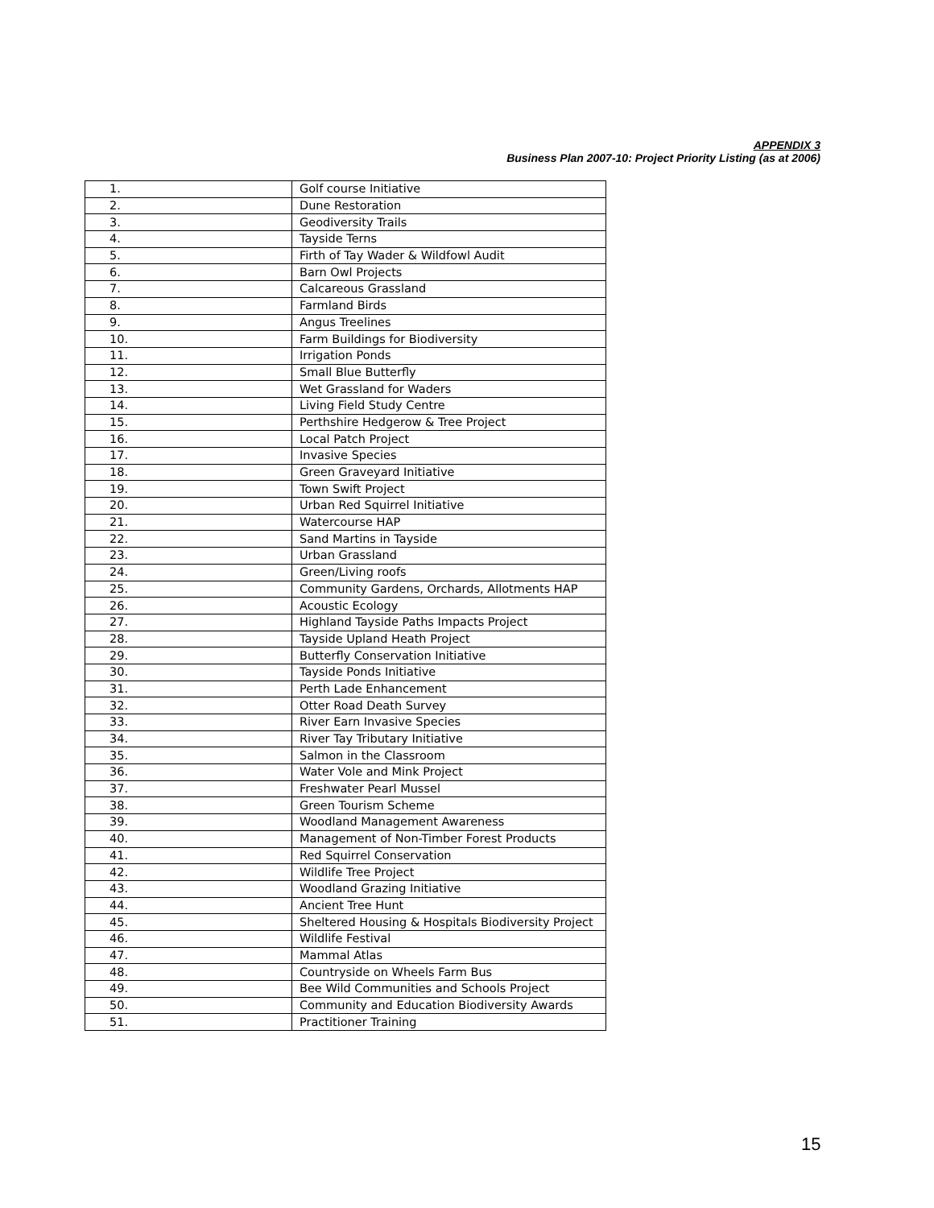APPENDIX 3
Business Plan 2007-10: Project Priority Listing (as at 2006)
| 1. | Golf course Initiative |
| 2. | Dune Restoration |
| 3. | Geodiversity Trails |
| 4. | Tayside Terns |
| 5. | Firth of Tay Wader & Wildfowl Audit |
| 6. | Barn Owl Projects |
| 7. | Calcareous Grassland |
| 8. | Farmland Birds |
| 9. | Angus Treelines |
| 10. | Farm Buildings for Biodiversity |
| 11. | Irrigation Ponds |
| 12. | Small Blue Butterfly |
| 13. | Wet Grassland for Waders |
| 14. | Living Field Study Centre |
| 15. | Perthshire Hedgerow & Tree Project |
| 16. | Local Patch Project |
| 17. | Invasive Species |
| 18. | Green Graveyard Initiative |
| 19. | Town Swift Project |
| 20. | Urban Red Squirrel Initiative |
| 21. | Watercourse HAP |
| 22. | Sand Martins in Tayside |
| 23. | Urban Grassland |
| 24. | Green/Living roofs |
| 25. | Community Gardens, Orchards, Allotments HAP |
| 26. | Acoustic Ecology |
| 27. | Highland Tayside Paths Impacts Project |
| 28. | Tayside Upland Heath Project |
| 29. | Butterfly Conservation Initiative |
| 30. | Tayside Ponds Initiative |
| 31. | Perth Lade Enhancement |
| 32. | Otter Road Death Survey |
| 33. | River Earn Invasive Species |
| 34. | River Tay Tributary Initiative |
| 35. | Salmon in the Classroom |
| 36. | Water Vole and Mink Project |
| 37. | Freshwater Pearl Mussel |
| 38. | Green Tourism Scheme |
| 39. | Woodland Management Awareness |
| 40. | Management of Non-Timber Forest Products |
| 41. | Red Squirrel Conservation |
| 42. | Wildlife Tree Project |
| 43. | Woodland Grazing Initiative |
| 44. | Ancient Tree Hunt |
| 45. | Sheltered Housing & Hospitals Biodiversity Project |
| 46. | Wildlife Festival |
| 47. | Mammal Atlas |
| 48. | Countryside on Wheels Farm Bus |
| 49. | Bee Wild Communities and Schools Project |
| 50. | Community and Education Biodiversity Awards |
| 51. | Practitioner Training |
15